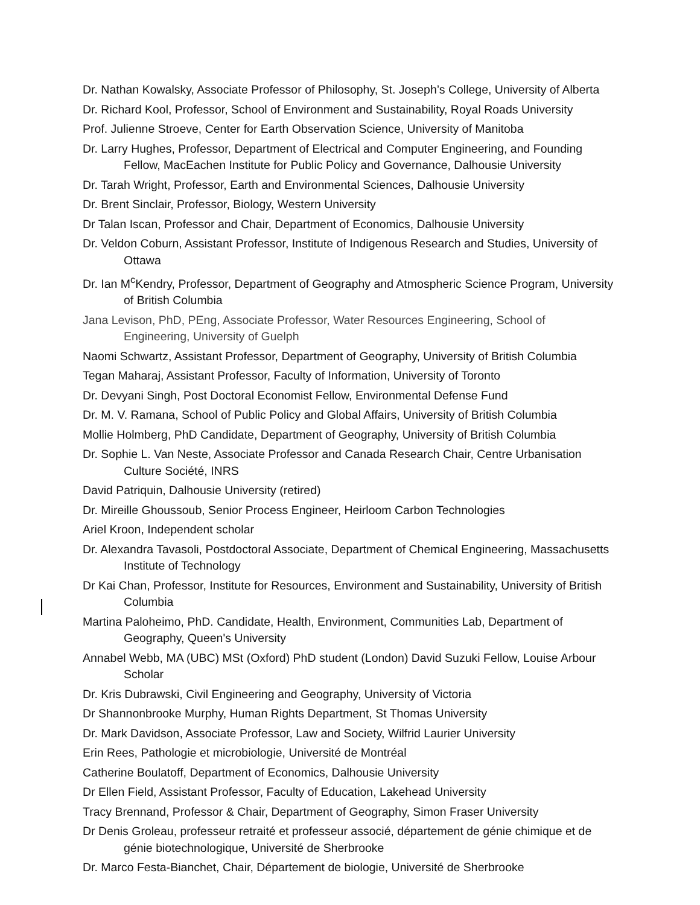Dr. Nathan Kowalsky, Associate Professor of Philosophy, St. Joseph’s College, University of Alberta
Dr. Richard Kool, Professor, School of Environment and Sustainability, Royal Roads University
Prof. Julienne Stroeve, Center for Earth Observation Science, University of Manitoba
Dr. Larry Hughes, Professor, Department of Electrical and Computer Engineering, and Founding Fellow, MacEachen Institute for Public Policy and Governance, Dalhousie University
Dr. Tarah Wright, Professor, Earth and Environmental Sciences, Dalhousie University
Dr. Brent Sinclair, Professor, Biology, Western University
Dr Talan Iscan, Professor and Chair, Department of Economics, Dalhousie University
Dr. Veldon Coburn, Assistant Professor, Institute of Indigenous Research and Studies, University of Ottawa
Dr. Ian M<sup>c</sup>Kendry, Professor, Department of Geography and Atmospheric Science Program, University of British Columbia
Jana Levison, PhD, PEng, Associate Professor, Water Resources Engineering, School of Engineering, University of Guelph
Naomi Schwartz, Assistant Professor, Department of Geography, University of British Columbia
Tegan Maharaj, Assistant Professor, Faculty of Information, University of Toronto
Dr. Devyani Singh, Post Doctoral Economist Fellow, Environmental Defense Fund
Dr. M. V. Ramana, School of Public Policy and Global Affairs, University of British Columbia
Mollie Holmberg, PhD Candidate, Department of Geography, University of British Columbia
Dr. Sophie L. Van Neste, Associate Professor and Canada Research Chair, Centre Urbanisation Culture Société, INRS
David Patriquin, Dalhousie University (retired)
Dr. Mireille Ghoussoub, Senior Process Engineer, Heirloom Carbon Technologies
Ariel Kroon, Independent scholar
Dr. Alexandra Tavasoli, Postdoctoral Associate, Department of Chemical Engineering, Massachusetts Institute of Technology
Dr Kai Chan, Professor, Institute for Resources, Environment and Sustainability, University of British Columbia
Martina Paloheimo, PhD. Candidate, Health, Environment, Communities Lab, Department of Geography, Queen's University
Annabel Webb, MA (UBC) MSt (Oxford) PhD student (London) David Suzuki Fellow, Louise Arbour Scholar
Dr. Kris Dubrawski, Civil Engineering and Geography, University of Victoria
Dr Shannonbrooke Murphy, Human Rights Department, St Thomas University
Dr. Mark Davidson, Associate Professor, Law and Society, Wilfrid Laurier University
Erin Rees, Pathologie et microbiologie, Université de Montréal
Catherine Boulatoff, Department of Economics, Dalhousie University
Dr Ellen Field, Assistant Professor, Faculty of Education, Lakehead University
Tracy Brennand, Professor & Chair, Department of Geography, Simon Fraser University
Dr Denis Groleau, professeur retraité et professeur associé, département de génie chimique et de génie biotechnologique, Université de Sherbrooke
Dr. Marco Festa-Bianchet, Chair, Département de biologie, Université de Sherbrooke